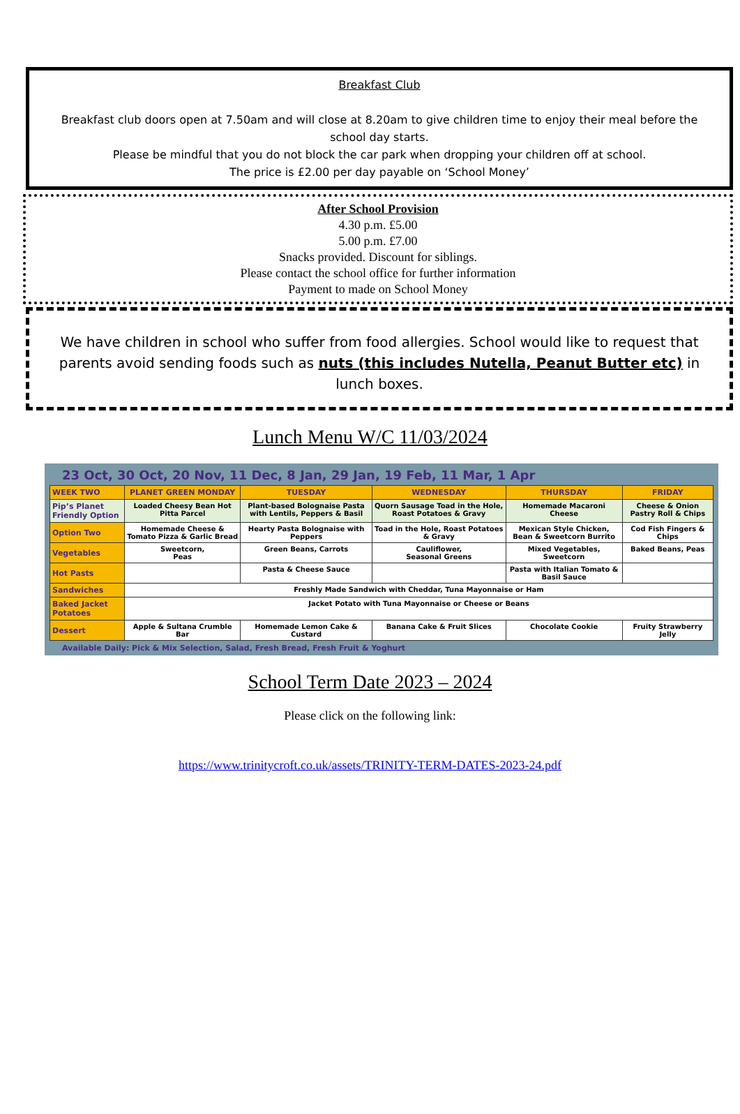Breakfast Club
Breakfast club doors open at 7.50am and will close at 8.20am to give children time to enjoy their meal before the school day starts.
Please be mindful that you do not block the car park when dropping your children off at school.
The price is £2.00 per day payable on ‘School Money’
After School Provision
4.30 p.m. £5.00
5.00 p.m. £7.00
Snacks provided. Discount for siblings.
Please contact the school office for further information
Payment to made on School Money
We have children in school who suffer from food allergies. School would like to request that parents avoid sending foods such as nuts (this includes Nutella, Peanut Butter etc) in lunch boxes.
Lunch Menu W/C 11/03/2024
23 Oct, 30 Oct, 20 Nov, 11 Dec, 8 Jan, 29 Jan, 19 Feb, 11 Mar, 1 Apr
| WEEK TWO | PLANET GREEN MONDAY | TUESDAY | WEDNESDAY | THURSDAY | FRIDAY |
| --- | --- | --- | --- | --- | --- |
| Pip’s Planet Friendly Option | Loaded Cheesy Bean Hot Pitta Parcel | Plant-based Bolognaise Pasta with Lentils, Peppers & Basil | Quorn Sausage Toad in the Hole, Roast Potatoes & Gravy | Homemade Macaroni Cheese | Cheese & Onion Pastry Roll & Chips |
| Option Two | Homemade Cheese & Tomato Pizza & Garlic Bread | Hearty Pasta Bolognaise with Peppers | Toad in the Hole, Roast Potatoes & Gravy | Mexican Style Chicken, Bean & Sweetcorn Burrito | Cod Fish Fingers & Chips |
| Vegetables | Sweetcorn, Peas | Green Beans, Carrots | Cauliflower, Seasonal Greens | Mixed Vegetables, Sweetcorn | Baked Beans, Peas |
| Hot Pasts | | Pasta & Cheese Sauce | | Pasta with Italian Tomato & Basil Sauce | |
| Sandwiches | Freshly Made Sandwich with Cheddar, Tuna Mayonnaise or Ham | | | | |
| Baked Jacket Potatoes | Jacket Potato with Tuna Mayonnaise or Cheese or Beans | | | | |
| Dessert | Apple & Sultana Crumble Bar | Homemade Lemon Cake & Custard | Banana Cake & Fruit Slices | Chocolate Cookie | Fruity Strawberry Jelly |
Available Daily: Pick & Mix Selection, Salad, Fresh Bread, Fresh Fruit & Yoghurt
School Term Date 2023 – 2024
Please click on the following link:
https://www.trinitycroft.co.uk/assets/TRINITY-TERM-DATES-2023-24.pdf